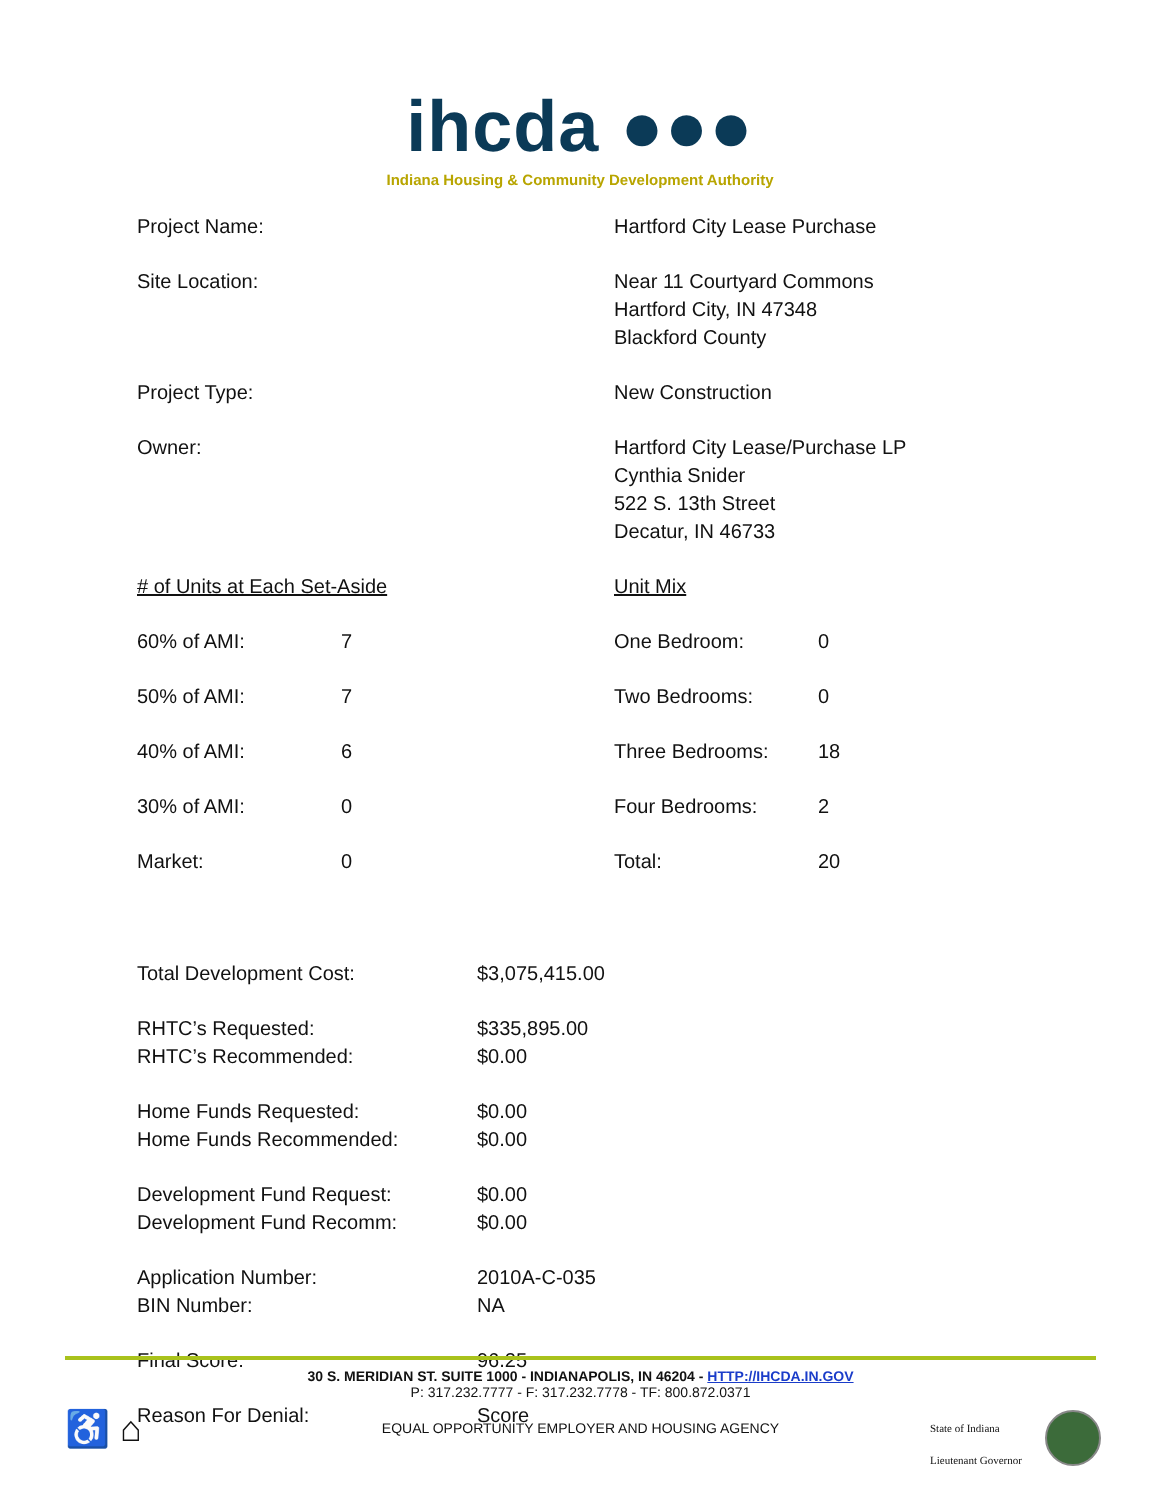ihcda ●●●
Indiana Housing & Community Development Authority
| Project Name: | Hartford City Lease Purchase |
| Site Location: | Near 11 Courtyard Commons Hartford City, IN 47348 Blackford County |
| Project Type: | New Construction |
| Owner: | Hartford City Lease/Purchase LP Cynthia Snider 522 S. 13th Street Decatur, IN 46733 |
| / # of Units at Each Set-Aside / / / 60% of AMI: / 7 / / 50% of AMI: / 7 / / 40% of AMI: / 6 / / 30% of AMI: / 0 / / Market: / 0 / | / Unit Mix / / / One Bedroom: / 0 / / Two Bedrooms: / 0 / / Three Bedrooms: / 18 / / Four Bedrooms: / 2 / / Total: / 20 / |
| Total Development Cost: | $3,075,415.00 |
| RHTC’s Requested: RHTC’s Recommended: | $335,895.00 $0.00 |
| Home Funds Requested: Home Funds Recommended: | $0.00 $0.00 |
| Development Fund Request: Development Fund Recomm: | $0.00 $0.00 |
| Application Number: BIN Number: | 2010A-C-035 NA |
| Final Score: | 96.25 |
| Reason For Denial: | Score |
30 S. MERIDIAN ST. SUITE 1000 - INDIANAPOLIS, IN 46204 - HTTP://IHCDA.IN.GOV
P: 317.232.7777 - F: 317.232.7778 - TF: 800.872.0371
EQUAL OPPORTUNITY EMPLOYER AND HOUSING AGENCY
♿ ⌂
State of Indiana
Lieutenant Governor